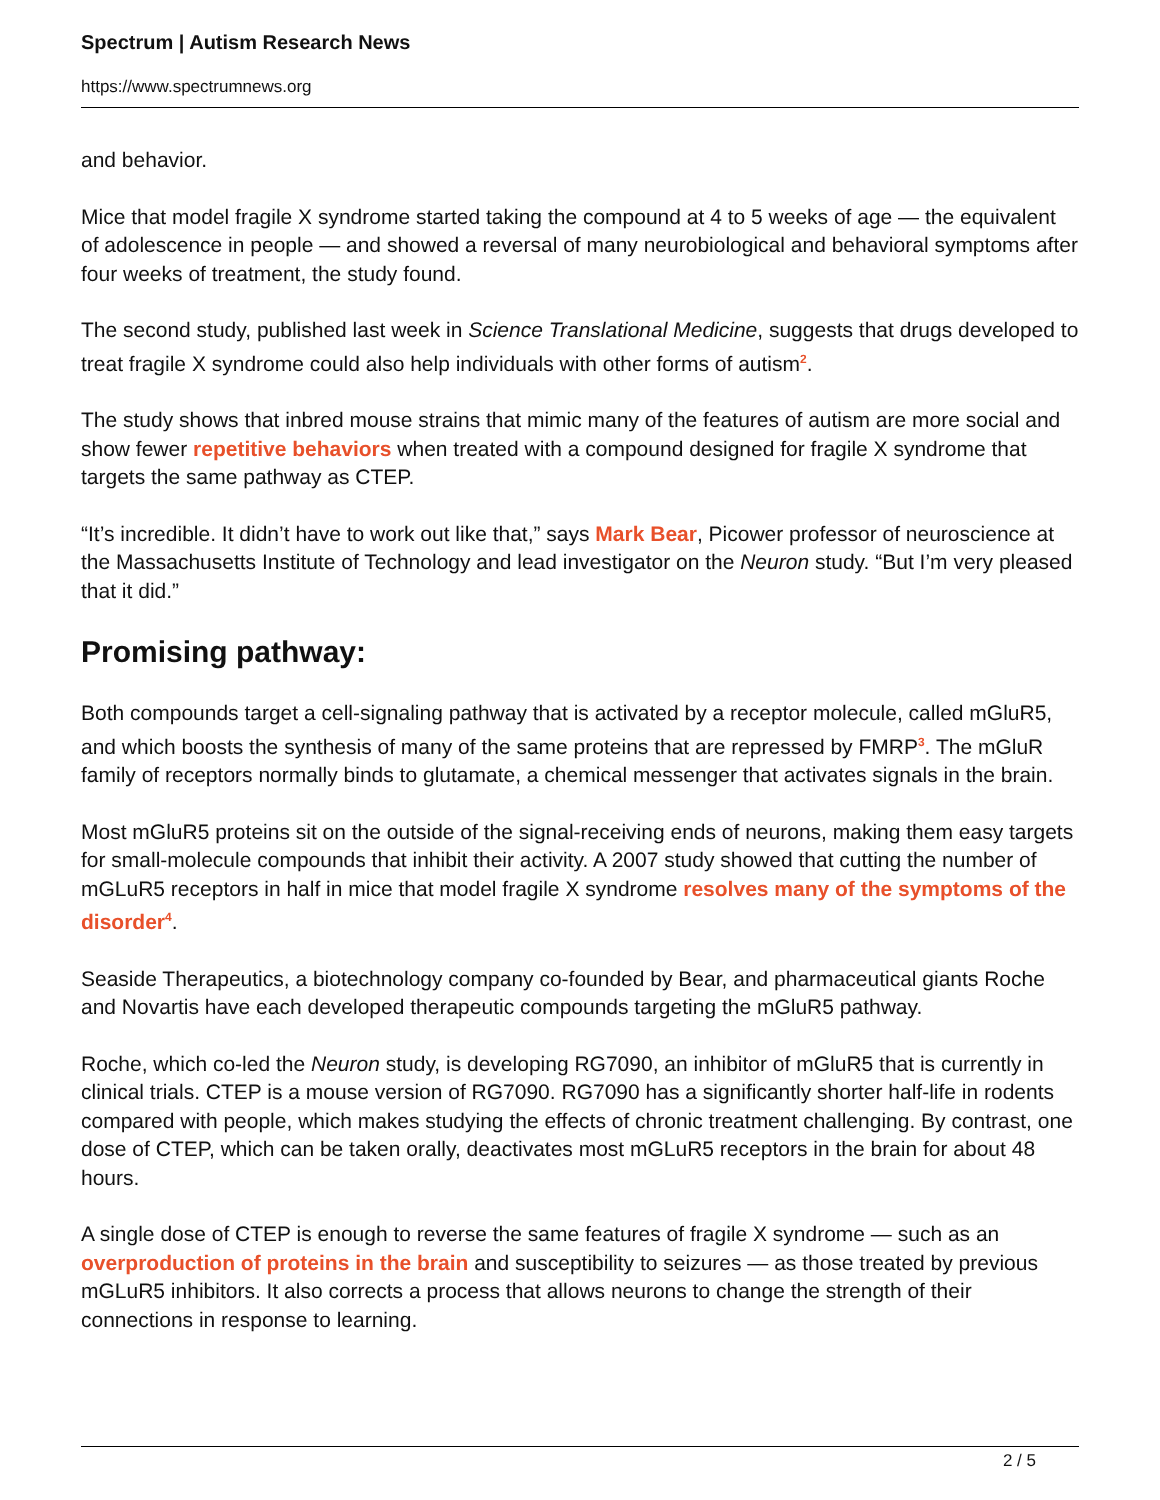Spectrum | Autism Research News
https://www.spectrumnews.org
and behavior.
Mice that model fragile X syndrome started taking the compound at 4 to 5 weeks of age — the equivalent of adolescence in people — and showed a reversal of many neurobiological and behavioral symptoms after four weeks of treatment, the study found.
The second study, published last week in Science Translational Medicine, suggests that drugs developed to treat fragile X syndrome could also help individuals with other forms of autism<sup>2</sup>.
The study shows that inbred mouse strains that mimic many of the features of autism are more social and show fewer repetitive behaviors when treated with a compound designed for fragile X syndrome that targets the same pathway as CTEP.
“It’s incredible. It didn’t have to work out like that,” says Mark Bear, Picower professor of neuroscience at the Massachusetts Institute of Technology and lead investigator on the Neuron study. “But I’m very pleased that it did.”
Promising pathway:
Both compounds target a cell-signaling pathway that is activated by a receptor molecule, called mGluR5, and which boosts the synthesis of many of the same proteins that are repressed by FMRP<sup>3</sup>. The mGluR family of receptors normally binds to glutamate, a chemical messenger that activates signals in the brain.
Most mGluR5 proteins sit on the outside of the signal-receiving ends of neurons, making them easy targets for small-molecule compounds that inhibit their activity. A 2007 study showed that cutting the number of mGLuR5 receptors in half in mice that model fragile X syndrome resolves many of the symptoms of the disorder<sup>4</sup>.
Seaside Therapeutics, a biotechnology company co-founded by Bear, and pharmaceutical giants Roche and Novartis have each developed therapeutic compounds targeting the mGluR5 pathway.
Roche, which co-led the Neuron study, is developing RG7090, an inhibitor of mGluR5 that is currently in clinical trials. CTEP is a mouse version of RG7090. RG7090 has a significantly shorter half-life in rodents compared with people, which makes studying the effects of chronic treatment challenging. By contrast, one dose of CTEP, which can be taken orally, deactivates most mGLuR5 receptors in the brain for about 48 hours.
A single dose of CTEP is enough to reverse the same features of fragile X syndrome — such as an overproduction of proteins in the brain and susceptibility to seizures — as those treated by previous mGLuR5 inhibitors. It also corrects a process that allows neurons to change the strength of their connections in response to learning.
2 / 5